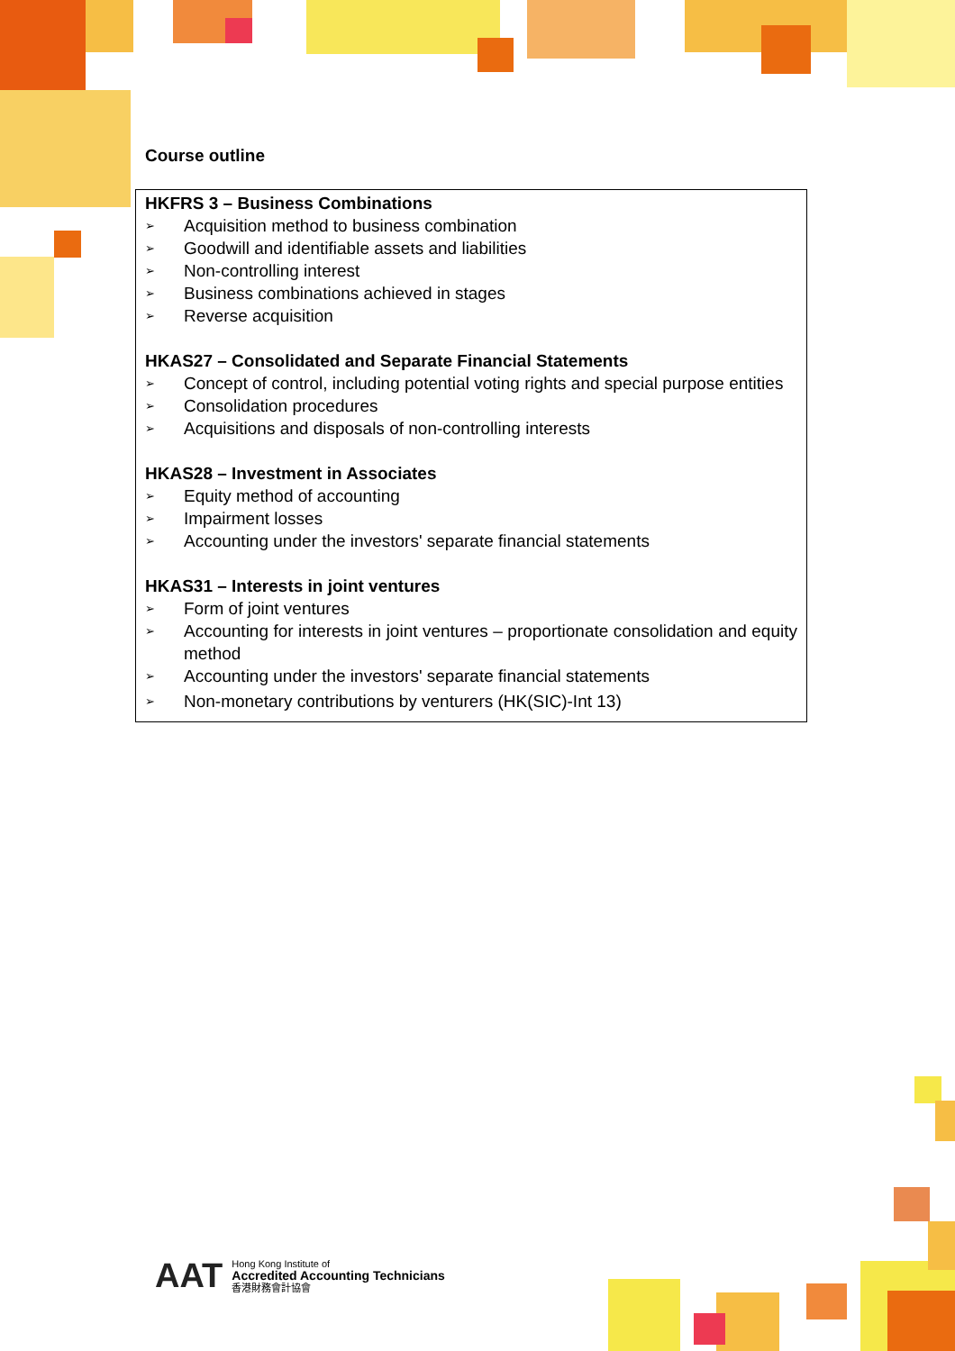Course outline
HKFRS 3 – Business Combinations
➢ Acquisition method to business combination
➢ Goodwill and identifiable assets and liabilities
➢ Non-controlling interest
➢ Business combinations achieved in stages
➢ Reverse acquisition
HKAS27 – Consolidated and Separate Financial Statements
➢ Concept of control, including potential voting rights and special purpose entities
➢ Consolidation procedures
➢ Acquisitions and disposals of non-controlling interests
HKAS28 – Investment in Associates
➢ Equity method of accounting
➢ Impairment losses
➢ Accounting under the investors' separate financial statements
HKAS31 – Interests in joint ventures
➢ Form of joint ventures
➢ Accounting for interests in joint ventures – proportionate consolidation and equity method
➢ Accounting under the investors' separate financial statements
➢ Non-monetary contributions by venturers (HK(SIC)-Int 13)
AAT
Hong Kong Institute of
Accredited Accounting Technicians
香港財務會計協會